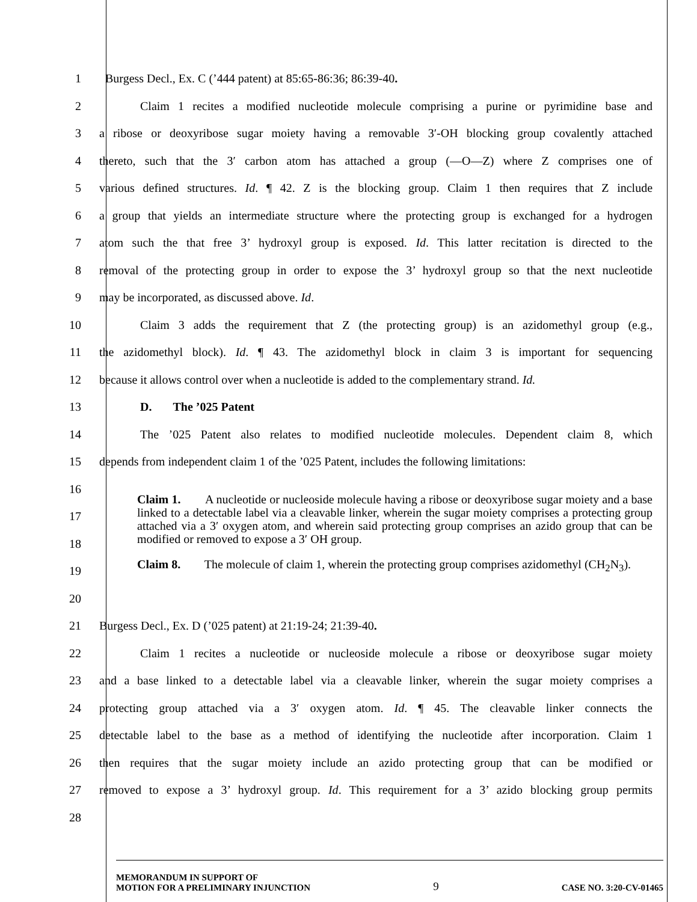1 Burgess Decl., Ex. C (’444 patent) at 85:65-86:36; 86:39-40.
2 Claim 1 recites a modified nucleotide molecule comprising a purine or pyrimidine base and
3 a ribose or deoxyribose sugar moiety having a removable 3′-OH blocking group covalently attached
4 thereto, such that the 3′ carbon atom has attached a group (—O—Z) where Z comprises one of
5 various defined structures. Id. ¶ 42. Z is the blocking group. Claim 1 then requires that Z include
6 a group that yields an intermediate structure where the protecting group is exchanged for a hydrogen
7 atom such the that free 3’ hydroxyl group is exposed. Id. This latter recitation is directed to the
8 removal of the protecting group in order to expose the 3’ hydroxyl group so that the next nucleotide
9 may be incorporated, as discussed above. Id.
10 Claim 3 adds the requirement that Z (the protecting group) is an azidomethyl group (e.g.,
11 the azidomethyl block). Id. ¶ 43. The azidomethyl block in claim 3 is important for sequencing
12 because it allows control over when a nucleotide is added to the complementary strand. Id.
13 D. The ’025 Patent
14 The ’025 Patent also relates to modified nucleotide molecules. Dependent claim 8, which
15 depends from independent claim 1 of the ’025 Patent, includes the following limitations:
16
17
18
19
20
Claim 1. A nucleotide or nucleoside molecule having a ribose or deoxyribose sugar moiety and a base linked to a detectable label via a cleavable linker, wherein the sugar moiety comprises a protecting group attached via a 3′ oxygen atom, and wherein said protecting group comprises an azido group that can be modified or removed to expose a 3′ OH group.
Claim 8. The molecule of claim 1, wherein the protecting group comprises azidomethyl (CH<sub>2</sub>N<sub>3</sub>).
21 Burgess Decl., Ex. D (’025 patent) at 21:19-24; 21:39-40.
22 Claim 1 recites a nucleotide or nucleoside molecule a ribose or deoxyribose sugar moiety
23 and a base linked to a detectable label via a cleavable linker, wherein the sugar moiety comprises a
24 protecting group attached via a 3′ oxygen atom. Id. ¶ 45. The cleavable linker connects the
25 detectable label to the base as a method of identifying the nucleotide after incorporation. Claim 1
26 then requires that the sugar moiety include an azido protecting group that can be modified or
27 removed to expose a 3’ hydroxyl group. Id. This requirement for a 3’ azido blocking group permits
28
MEMORANDUM IN SUPPORT OF
MOTION FOR A PRELIMINARY INJUNCTION
9
CASE NO. 3:20-CV-01465